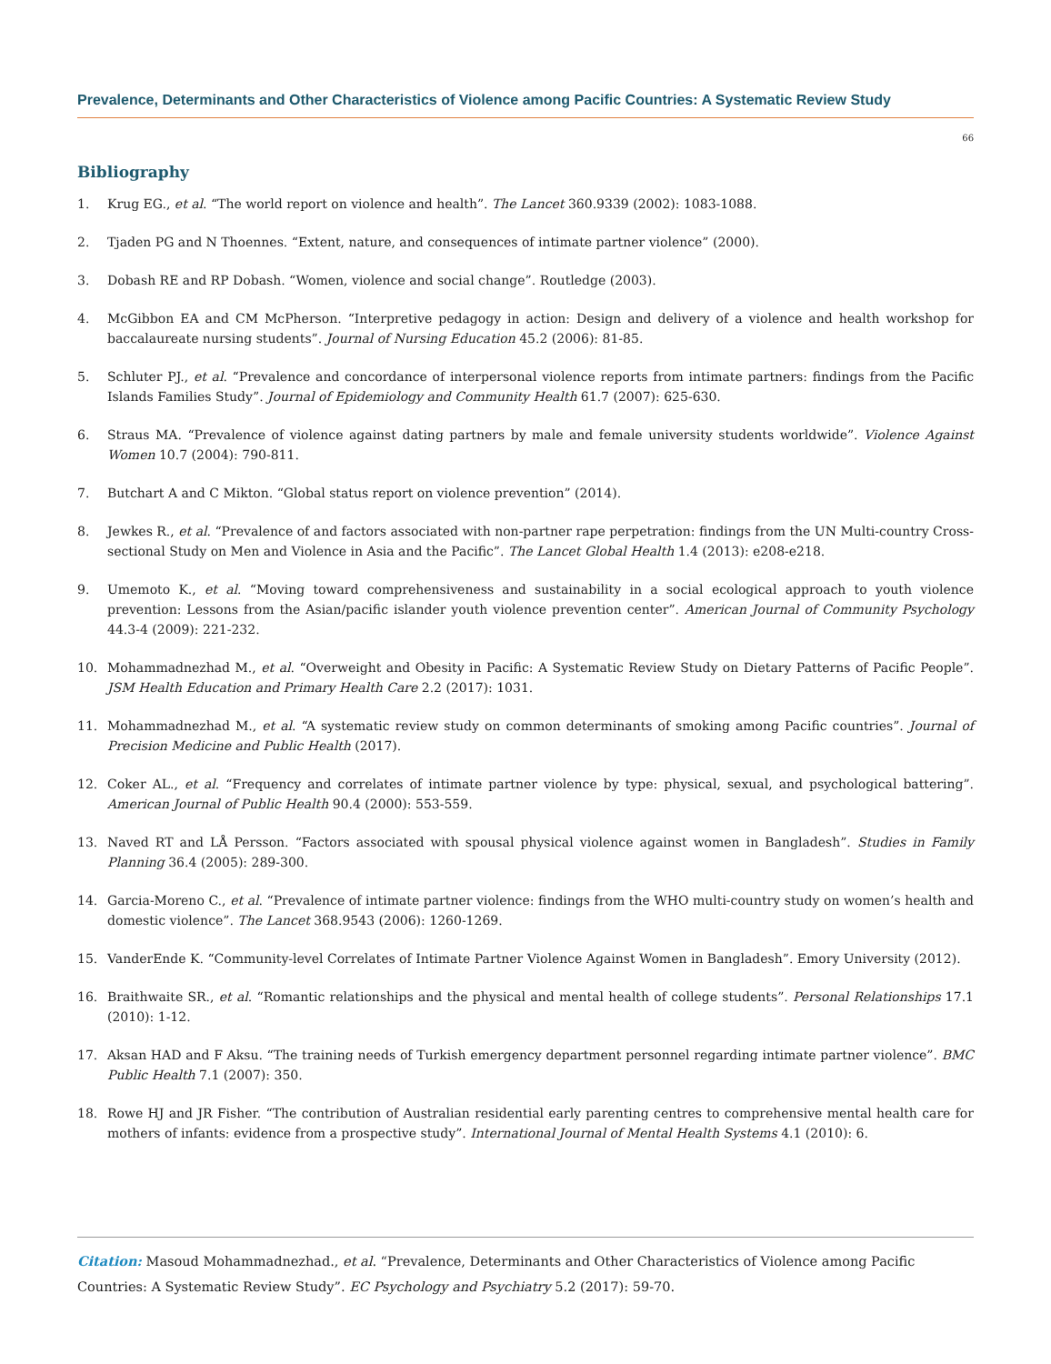Prevalence, Determinants and Other Characteristics of Violence among Pacific Countries: A Systematic Review Study
66
Bibliography
1. Krug EG., et al. “The world report on violence and health”. The Lancet 360.9339 (2002): 1083-1088.
2. Tjaden PG and N Thoennes. “Extent, nature, and consequences of intimate partner violence” (2000).
3. Dobash RE and RP Dobash. “Women, violence and social change”. Routledge (2003).
4. McGibbon EA and CM McPherson. “Interpretive pedagogy in action: Design and delivery of a violence and health workshop for baccalaureate nursing students”. Journal of Nursing Education 45.2 (2006): 81-85.
5. Schluter PJ., et al. “Prevalence and concordance of interpersonal violence reports from intimate partners: findings from the Pacific Islands Families Study”. Journal of Epidemiology and Community Health 61.7 (2007): 625-630.
6. Straus MA. “Prevalence of violence against dating partners by male and female university students worldwide”. Violence Against Women 10.7 (2004): 790-811.
7. Butchart A and C Mikton. “Global status report on violence prevention” (2014).
8. Jewkes R., et al. “Prevalence of and factors associated with non-partner rape perpetration: findings from the UN Multi-country Cross-sectional Study on Men and Violence in Asia and the Pacific”. The Lancet Global Health 1.4 (2013): e208-e218.
9. Umemoto K., et al. “Moving toward comprehensiveness and sustainability in a social ecological approach to youth violence prevention: Lessons from the Asian/pacific islander youth violence prevention center”. American Journal of Community Psychology 44.3-4 (2009): 221-232.
10. Mohammadnezhad M., et al. “Overweight and Obesity in Pacific: A Systematic Review Study on Dietary Patterns of Pacific People”. JSM Health Education and Primary Health Care 2.2 (2017): 1031.
11. Mohammadnezhad M., et al. “A systematic review study on common determinants of smoking among Pacific countries”. Journal of Precision Medicine and Public Health (2017).
12. Coker AL., et al. “Frequency and correlates of intimate partner violence by type: physical, sexual, and psychological battering”. American Journal of Public Health 90.4 (2000): 553-559.
13. Naved RT and LÅ Persson. “Factors associated with spousal physical violence against women in Bangladesh”. Studies in Family Planning 36.4 (2005): 289-300.
14. Garcia-Moreno C., et al. “Prevalence of intimate partner violence: findings from the WHO multi-country study on women’s health and domestic violence”. The Lancet 368.9543 (2006): 1260-1269.
15. VanderEnde K. “Community-level Correlates of Intimate Partner Violence Against Women in Bangladesh”. Emory University (2012).
16. Braithwaite SR., et al. “Romantic relationships and the physical and mental health of college students”. Personal Relationships 17.1 (2010): 1-12.
17. Aksan HAD and F Aksu. “The training needs of Turkish emergency department personnel regarding intimate partner violence”. BMC Public Health 7.1 (2007): 350.
18. Rowe HJ and JR Fisher. “The contribution of Australian residential early parenting centres to comprehensive mental health care for mothers of infants: evidence from a prospective study”. International Journal of Mental Health Systems 4.1 (2010): 6.
Citation: Masoud Mohammadnezhad., et al. “Prevalence, Determinants and Other Characteristics of Violence among Pacific Countries: A Systematic Review Study”. EC Psychology and Psychiatry 5.2 (2017): 59-70.